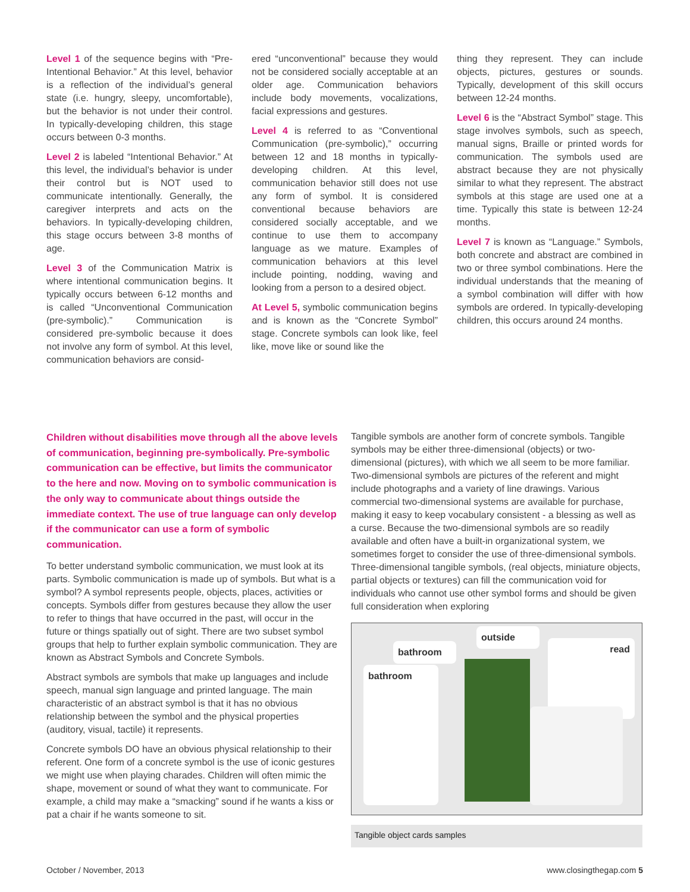Level 1 of the sequence begins with “Pre-Intentional Behavior.” At this level, behavior is a reflection of the individual’s general state (i.e. hungry, sleepy, uncomfortable), but the behavior is not under their control. In typically-developing children, this stage occurs between 0-3 months.
Level 2 is labeled “Intentional Behavior.” At this level, the individual’s behavior is under their control but is NOT used to communicate intentionally. Generally, the caregiver interprets and acts on the behaviors. In typically-developing children, this stage occurs between 3-8 months of age.
Level 3 of the Communication Matrix is where intentional communication begins. It typically occurs between 6-12 months and is called “Unconventional Communication (pre-symbolic).” Communication is considered pre-symbolic because it does not involve any form of symbol. At this level, communication behaviors are consid-
ered “unconventional” because they would not be considered socially acceptable at an older age. Communication behaviors include body movements, vocalizations, facial expressions and gestures.
Level 4 is referred to as “Conventional Communication (pre-symbolic),” occurring between 12 and 18 months in typically-developing children. At this level, communication behavior still does not use any form of symbol. It is considered conventional because behaviors are considered socially acceptable, and we continue to use them to accompany language as we mature. Examples of communication behaviors at this level include pointing, nodding, waving and looking from a person to a desired object.
At Level 5, symbolic communication begins and is known as the “Concrete Symbol” stage. Concrete symbols can look like, feel like, move like or sound like the
thing they represent. They can include objects, pictures, gestures or sounds. Typically, development of this skill occurs between 12-24 months.
Level 6 is the “Abstract Symbol” stage. This stage involves symbols, such as speech, manual signs, Braille or printed words for communication. The symbols used are abstract because they are not physically similar to what they represent. The abstract symbols at this stage are used one at a time. Typically this state is between 12-24 months.
Level 7 is known as “Language.” Symbols, both concrete and abstract are combined in two or three symbol combinations. Here the individual understands that the meaning of a symbol combination will differ with how symbols are ordered. In typically-developing children, this occurs around 24 months.
Children without disabilities move through all the above levels of communication, beginning pre-symbolically. Pre-symbolic communication can be effective, but limits the communicator to the here and now. Moving on to symbolic communication is the only way to communicate about things outside the immediate context. The use of true language can only develop if the communicator can use a form of symbolic communication.
To better understand symbolic communication, we must look at its parts. Symbolic communication is made up of symbols. But what is a symbol? A symbol represents people, objects, places, activities or concepts. Symbols differ from gestures because they allow the user to refer to things that have occurred in the past, will occur in the future or things spatially out of sight. There are two subset symbol groups that help to further explain symbolic communication. They are known as Abstract Symbols and Concrete Symbols.
Abstract symbols are symbols that make up languages and include speech, manual sign language and printed language. The main characteristic of an abstract symbol is that it has no obvious relationship between the symbol and the physical properties (auditory, visual, tactile) it represents.
Concrete symbols DO have an obvious physical relationship to their referent. One form of a concrete symbol is the use of iconic gestures we might use when playing charades. Children will often mimic the shape, movement or sound of what they want to communicate. For example, a child may make a “smacking” sound if he wants a kiss or pat a chair if he wants someone to sit.
Tangible symbols are another form of concrete symbols. Tangible symbols may be either three-dimensional (objects) or two-dimensional (pictures), with which we all seem to be more familiar. Two-dimensional symbols are pictures of the referent and might include photographs and a variety of line drawings. Various commercial two-dimensional systems are available for purchase, making it easy to keep vocabulary consistent - a blessing as well as a curse. Because the two-dimensional symbols are so readily available and often have a built-in organizational system, we sometimes forget to consider the use of three-dimensional symbols. Three-dimensional tangible symbols, (real objects, miniature objects, partial objects or textures) can fill the communication void for individuals who cannot use other symbol forms and should be given full consideration when exploring
bathroom
bathroom
outside
read
Tangible object cards samples
October / November, 2013 www.closingthegap.com 5